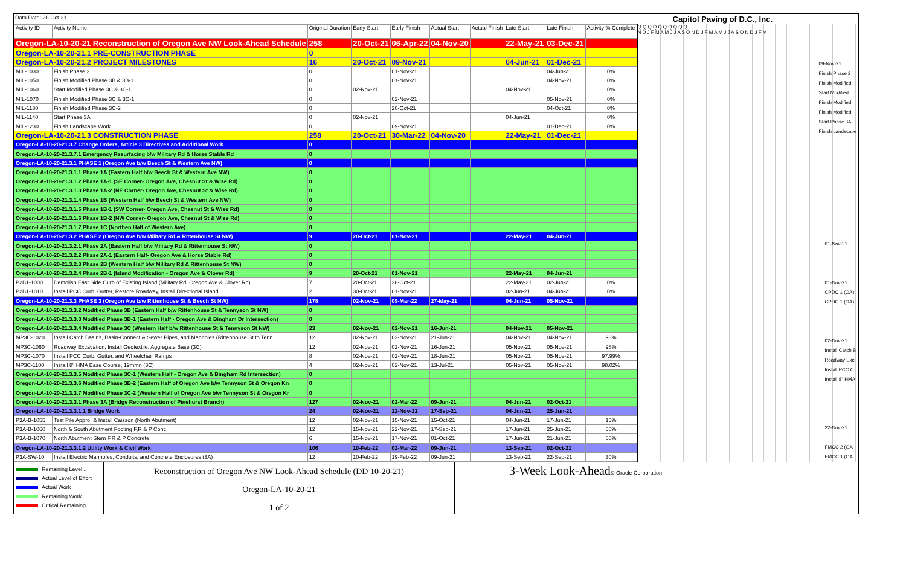Data Date: 20-Oct-21 Capitol Paving of D.C., Inc.
| Activity ID | Activity Name | Original Duration | Early Start | Early Finish | Actual Start | Actual Finish | Late Start | Late Finish | Activity % Complete |
| --- | --- | --- | --- | --- | --- | --- | --- | --- | --- |
| Oregon-LA-10-20-21 Reconstruction of Oregon Ave NW Look-Ahead Schedule | | 258 | 20-Oct-21 | 06-Apr-22 | 04-Nov-20 | | 22-May-21 | 03-Dec-21 | |
| Oregon-LA-10-20-21.1 PRE-CONSTRUCTION PHASE | | 0 | | | | | | | |
| Oregon-LA-10-20-21.2 PROJECT MILESTONES | | 16 | 20-Oct-21 | 09-Nov-21 | | | 04-Jun-21 | 01-Dec-21 | |
| MIL-1030 | Finish Phase 2 | 0 | | 01-Nov-21 | | | | 04-Jun-21 | 0% |
| MIL-1050 | Finish Modified Phase 3B & 3B-1 | 0 | | 01-Nov-21 | | | | 04-Nov-21 | 0% |
| MIL-1060 | Start Modified Phase 3C & 3C-1 | 0 | 02-Nov-21 | | | | 04-Nov-21 | | 0% |
| MIL-1070 | Finish Modified Phase 3C & 3C-1 | 0 | | 02-Nov-21 | | | | 05-Nov-21 | 0% |
| MIL-1130 | Finish Modified Phase 3C-2 | 0 | | 20-Oct-21 | | | | 04-Oct-21 | 0% |
| MIL-1140 | Start Phase 3A | 0 | 02-Nov-21 | | | | 04-Jun-21 | | 0% |
| MIL-1230 | Finish Landscape Work | 0 | | 09-Nov-21 | | | | 01-Dec-21 | 0% |
| Oregon-LA-10-20-21.3 CONSTRUCTION PHASE | | 258 | 20-Oct-21 | 30-Mar-22 | 04-Nov-20 | | 22-May-21 | 01-Dec-21 | |
| Oregon-LA-10-20-21.3.7 Change Orders, Article 3 Directives and Additional Work | | 0 | | | | | | | |
| Oregon-LA-10-20-21.3.7.1 Emergency Resurfacing b/w Military Rd & Horse Stable Rd | | 0 | | | | | | | |
| Oregon-LA-10-20-21.3.1 PHASE 1 (Oregon Ave b/w Beech St & Western Ave NW) | | 0 | | | | | | | |
| Oregon-LA-10-20-21.3.1.1 Phase 1A (Eastern Half b/w Beech St & Western Ave NW) | | 0 | | | | | | | |
| Oregon-LA-10-20-21.3.1.2 Phase 1A-1 (SE Corner- Oregon Ave, Chesnut St & Wise Rd) | | 0 | | | | | | | |
| Oregon-LA-10-20-21.3.1.3 Phase 1A-2 (NE Corner- Oregon Ave, Chesnut St & Wise Rd) | | 0 | | | | | | | |
| Oregon-LA-10-20-21.3.1.4 Phase 1B (Western Half b/w Beech St & Western Ave NW) | | 0 | | | | | | | |
| Oregon-LA-10-20-21.3.1.5 Phase 1B-1 (SW Corner- Oregon Ave, Chesnut St & Wise Rd) | | 0 | | | | | | | |
| Oregon-LA-10-20-21.3.1.6 Phase 1B-2 (NW Corner- Oregon Ave, Chesnut St & Wise Rd) | | 0 | | | | | | | |
| Oregon-LA-10-20-21.3.1.7 Phase 1C (Northen Half of Western Ave) | | 0 | | | | | | | |
| Oregon-LA-10-20-21.3.2 PHASE 2 (Oregon Ave b/w Military Rd & Rittenhouse St NW) | | 9 | 20-Oct-21 | 01-Nov-21 | | | 22-May-21 | 04-Jun-21 | |
| Oregon-LA-10-20-21.3.2.1 Phase 2A (Eastern Half b/w Military Rd & Rittenhouse St NW) | | 0 | | | | | | | |
| Oregon-LA-10-20-21.3.2.2 Phase 2A-1 (Eastern Half- Oregon Ave & Horse Stable Rd) | | 0 | | | | | | | |
| Oregon-LA-10-20-21.3.2.3 Phase 2B (Western Half b/w Military Rd & Rittenhouse St NW) | | 0 | | | | | | | |
| Oregon-LA-10-20-21.3.2.4 Phase 2B-1 (Island Modification - Oregon Ave & Clover Rd) | | 9 | 20-Oct-21 | 01-Nov-21 | | | 22-May-21 | 04-Jun-21 | |
| P2B1-1000 | Demolish East Side Curb of Existing Island (Military Rd, Oregon Ave & Clover Rd) | 7 | 20-Oct-21 | 28-Oct-21 | | | 22-May-21 | 02-Jun-21 | 0% |
| P2B1-1010 | Install PCC Curb, Gutter, Restore Roadway, Install Directional Island | 2 | 30-Oct-21 | 01-Nov-21 | | | 02-Jun-21 | 04-Jun-21 | 0% |
| Oregon-LA-10-20-21.3.3 PHASE 3 (Oregon Ave b/w Rittenhouse St & Beech St NW) | | 178 | 02-Nov-21 | 09-Mar-22 | 27-May-21 | | 04-Jun-21 | 05-Nov-21 | |
| Oregon-LA-10-20-21.3.3.2 Modified Phase 3B (Eastern Half b/w Rittenhouse St & Tennyson St NW) | | 0 | | | | | | | |
| Oregon-LA-10-20-21.3.3.3 Modified Phase 3B-1 (Eastern Half - Oregon Ave & Bingham Dr Intersection) | | 0 | | | | | | | |
| Oregon-LA-10-20-21.3.3.4 Modified Phase 3C (Western Half b/w Rittenhouse St & Tennyson St NW) | | 23 | 02-Nov-21 | 02-Nov-21 | 16-Jun-21 | | 04-Nov-21 | 05-Nov-21 | |
| MP3C-1020 | Install Catch Basins, Basin-Connect & Sewer Pipes, and Manholes (Rittenhouse St to Tenn | 12 | 02-Nov-21 | 02-Nov-21 | 21-Jun-21 | | 04-Nov-21 | 04-Nov-21 | 98% |
| MP3C-1060 | Roadway Excavation, Install Geotextile, Aggregate Base (3C) | 12 | 02-Nov-21 | 02-Nov-21 | 16-Jun-21 | | 05-Nov-21 | 05-Nov-21 | 98% |
| MP3C-1070 | Install PCC Curb, Gutter, and Wheelchair Ramps | 8 | 02-Nov-21 | 02-Nov-21 | 18-Jun-21 | | 05-Nov-21 | 05-Nov-21 | 97.99% |
| MP3C-1100 | Install 8" HMA Base Course, 19mmn (3C) | 4 | 02-Nov-21 | 02-Nov-21 | 13-Jul-21 | | 05-Nov-21 | 05-Nov-21 | 98.02% |
| Oregon-LA-10-20-21.3.3.5 Modified Phase 3C-1 (Western Half - Oregon Ave & Bingham Rd Intersection) | | 0 | | | | | | | |
| Oregon-LA-10-20-21.3.3.6 Modified Phase 3B-2 (Eastern Half of Oregon Ave b/w Tennyson St & Oregon Kn | | 0 | | | | | | | |
| Oregon-LA-10-20-21.3.3.7 Modified Phase 3C-2 (Western Half of Oregon Ave b/w Tennyson St & Oregon Kr | | 0 | | | | | | | |
| Oregon-LA-10-20-21.3.3.1 Phase 3A (Bridge Reconstruction of Pinehurst Branch) | | 127 | 02-Nov-21 | 02-Mar-22 | 09-Jun-21 | | 04-Jun-21 | 02-Oct-21 | |
| Oregon-LA-10-20-21.3.3.1.1 Bridge Work | | 24 | 02-Nov-21 | 22-Nov-21 | 17-Sep-21 | | 04-Jun-21 | 25-Jun-21 | |
| P3A-B-1055 | Test Pile Appro. & Install Caisson (North Abutment) | 12 | 02-Nov-21 | 15-Nov-21 | 15-Oct-21 | | 04-Jun-21 | 17-Jun-21 | 15% |
| P3A-B-1060 | North & South Abutment Footing F,R & P Conc | 12 | 15-Nov-21 | 22-Nov-21 | 17-Sep-21 | | 17-Jun-21 | 25-Jun-21 | 50% |
| P3A-B-1070 | North Abutment Stem F,R & P Concrete | 6 | 15-Nov-21 | 17-Nov-21 | 01-Oct-21 | | 17-Jun-21 | 21-Jun-21 | 60% |
| Oregon-LA-10-20-21.3.3.1.2 Utility Work & Civil Work | | 106 | 10-Feb-22 | 02-Mar-22 | 09-Jun-21 | | 13-Sep-21 | 02-Oct-21 | |
| P3A-SW-10: | Install Electric Manholes, Conduits, and Concrete Enclosures (3A) | 12 | 10-Feb-22 | 19-Feb-22 | 09-Jun-21 | | 13-Sep-21 | 22-Sep-21 | 30% |
Q Q Q Q Q Q Q Q Q Q
N D J F M A M J J A S O N D J F M A M J J A S O N D J F M
09-Nov-21
Finish Phase 2
Finish Modified
Start Modified
Finish Modified
Finish Modified
Start Phase 3A
Finish Landscape
01-Nov-21
01-Nov-21
CPDC 1 (OA)
CPDC 1 (OA)
02-Nov-21
Install Catch B
Roadway Exc
Install PCC C
Install 8" HMA
22-Nov-21
FMCC 2 (OA
FMCC 1 (OA
Remaining Level ..
Actual Level of Effort
Actual Work
Remaining Work
Critical Remaining ..
Reconstruction of Oregon Ave NW Look-Ahead Schedule (DD 10-20-21)
Oregon-LA-10-20-21
1 of 2
3-Week Look-Ahead© Oracle Corporation